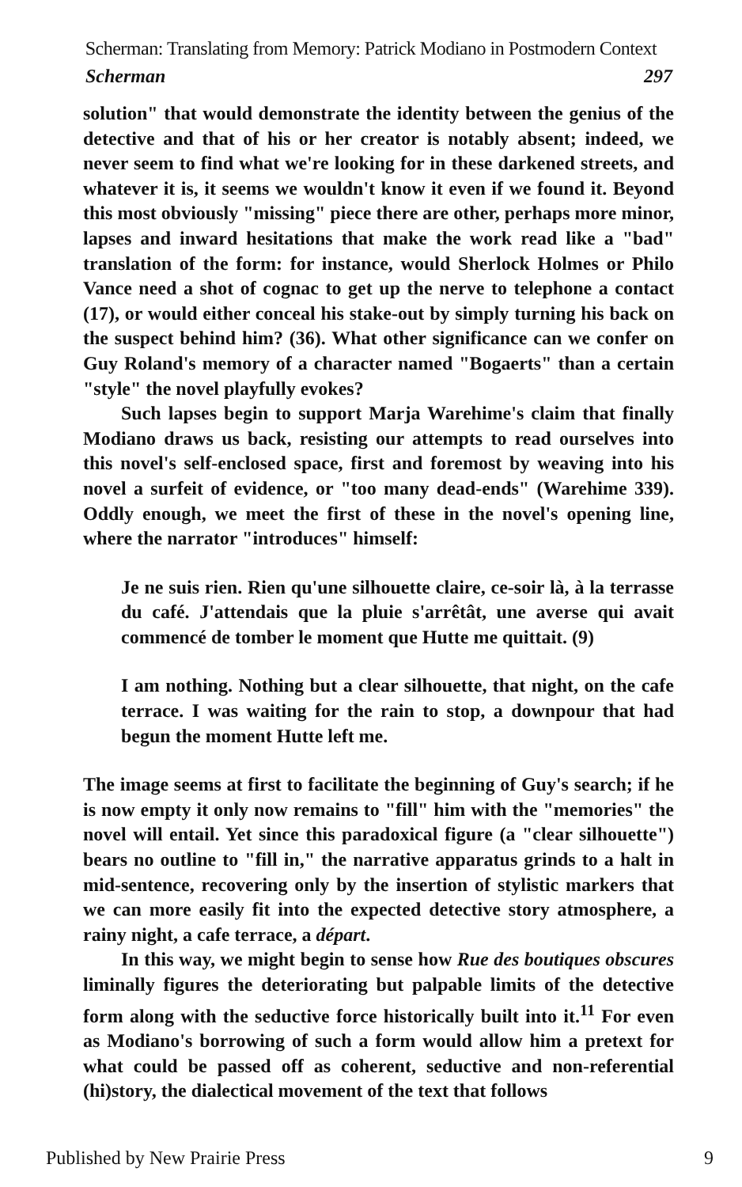Scherman: Translating from Memory: Patrick Modiano in Postmodern Context
Scherman 297
solution" that would demonstrate the identity between the genius of the detective and that of his or her creator is notably absent; indeed, we never seem to find what we're looking for in these darkened streets, and whatever it is, it seems we wouldn't know it even if we found it. Beyond this most obviously "missing" piece there are other, perhaps more minor, lapses and inward hesitations that make the work read like a "bad" translation of the form: for instance, would Sherlock Holmes or Philo Vance need a shot of cognac to get up the nerve to telephone a contact (17), or would either conceal his stake-out by simply turning his back on the suspect behind him? (36). What other significance can we confer on Guy Roland's memory of a character named "Bogaerts" than a certain "style" the novel playfully evokes?
Such lapses begin to support Marja Warehime's claim that finally Modiano draws us back, resisting our attempts to read ourselves into this novel's self-enclosed space, first and foremost by weaving into his novel a surfeit of evidence, or "too many dead-ends" (Warehime 339). Oddly enough, we meet the first of these in the novel's opening line, where the narrator "introduces" himself:
Je ne suis rien. Rien qu'une silhouette claire, ce-soir là, à la terrasse du café. J'attendais que la pluie s'arrêtât, une averse qui avait commencé de tomber le moment que Hutte me quittait. (9)
I am nothing. Nothing but a clear silhouette, that night, on the cafe terrace. I was waiting for the rain to stop, a downpour that had begun the moment Hutte left me.
The image seems at first to facilitate the beginning of Guy's search; if he is now empty it only now remains to "fill" him with the "memories" the novel will entail. Yet since this paradoxical figure (a "clear silhouette") bears no outline to "fill in," the narrative apparatus grinds to a halt in mid-sentence, recovering only by the insertion of stylistic markers that we can more easily fit into the expected detective story atmosphere, a rainy night, a cafe terrace, a départ.
In this way, we might begin to sense how Rue des boutiques obscures liminally figures the deteriorating but palpable limits of the detective form along with the seductive force historically built into it.<sup>11</sup> For even as Modiano's borrowing of such a form would allow him a pretext for what could be passed off as coherent, seductive and non-referential (hi)story, the dialectical movement of the text that follows
Published by New Prairie Press 9